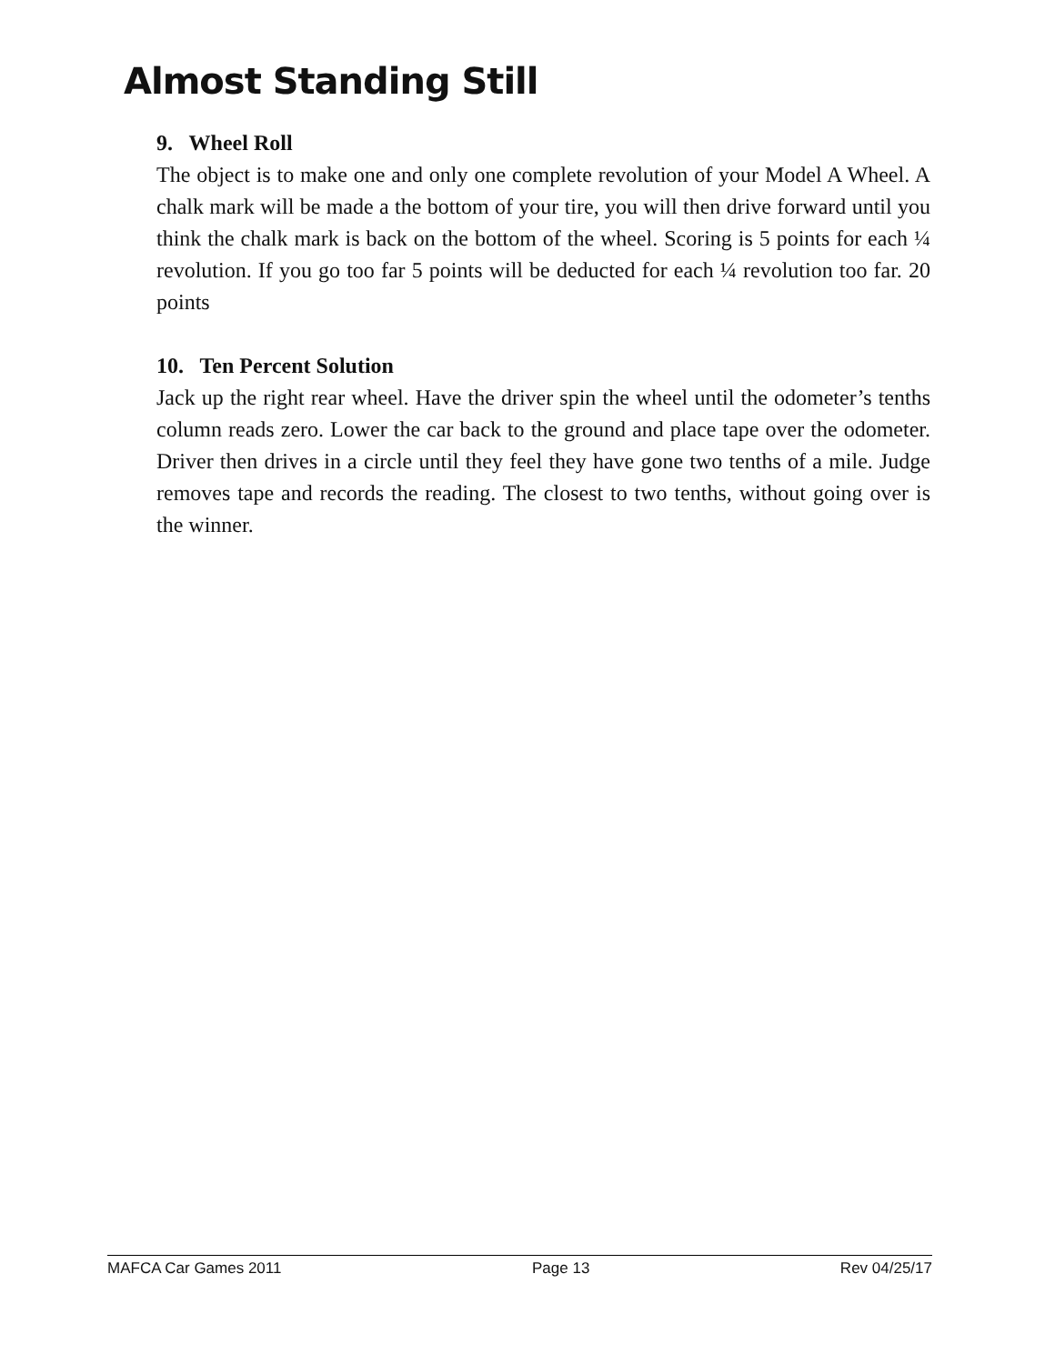Almost Standing Still
9. Wheel Roll
The object is to make one and only one complete revolution of your Model A Wheel. A chalk mark will be made a the bottom of your tire, you will then drive forward until you think the chalk mark is back on the bottom of the wheel. Scoring is 5 points for each ¼ revolution. If you go too far 5 points will be deducted for each ¼ revolution too far. 20 points
10. Ten Percent Solution
Jack up the right rear wheel. Have the driver spin the wheel until the odometer’s tenths column reads zero. Lower the car back to the ground and place tape over the odometer. Driver then drives in a circle until they feel they have gone two tenths of a mile. Judge removes tape and records the reading. The closest to two tenths, without going over is the winner.
MAFCA Car Games 2011 Page 13 Rev 04/25/17